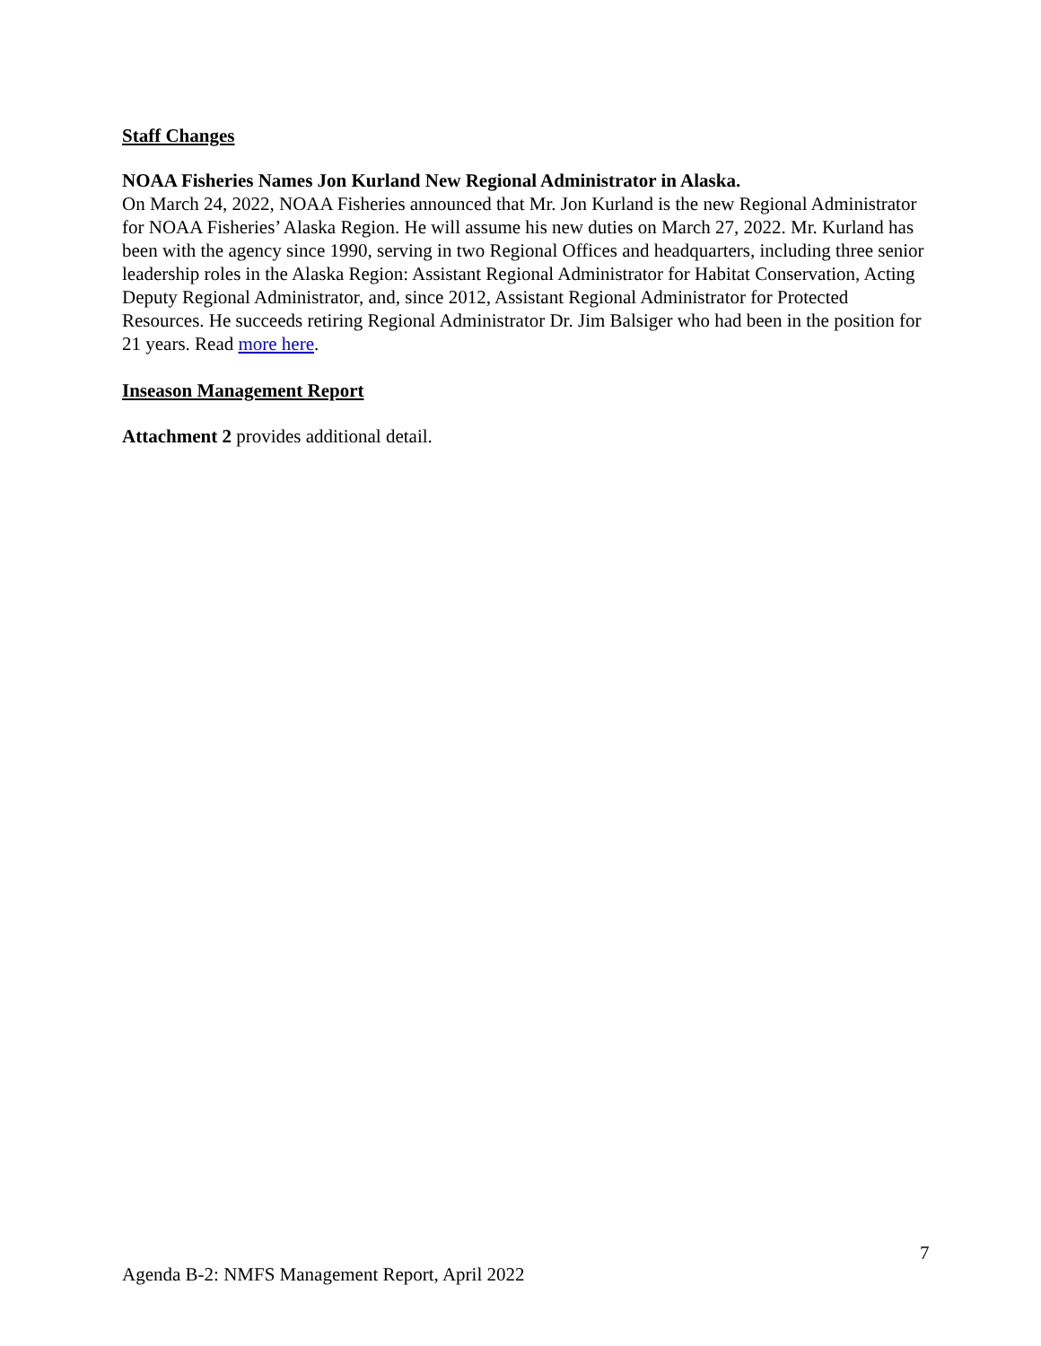Staff Changes
NOAA Fisheries Names Jon Kurland New Regional Administrator in Alaska.
On March 24, 2022, NOAA Fisheries announced that Mr. Jon Kurland is the new Regional Administrator for NOAA Fisheries’ Alaska Region. He will assume his new duties on March 27, 2022. Mr. Kurland has been with the agency since 1990, serving in two Regional Offices and headquarters, including three senior leadership roles in the Alaska Region: Assistant Regional Administrator for Habitat Conservation, Acting Deputy Regional Administrator, and, since 2012, Assistant Regional Administrator for Protected Resources. He succeeds retiring Regional Administrator Dr. Jim Balsiger who had been in the position for 21 years. Read more here.
Inseason Management Report
Attachment 2 provides additional detail.
7
Agenda B-2: NMFS Management Report, April 2022